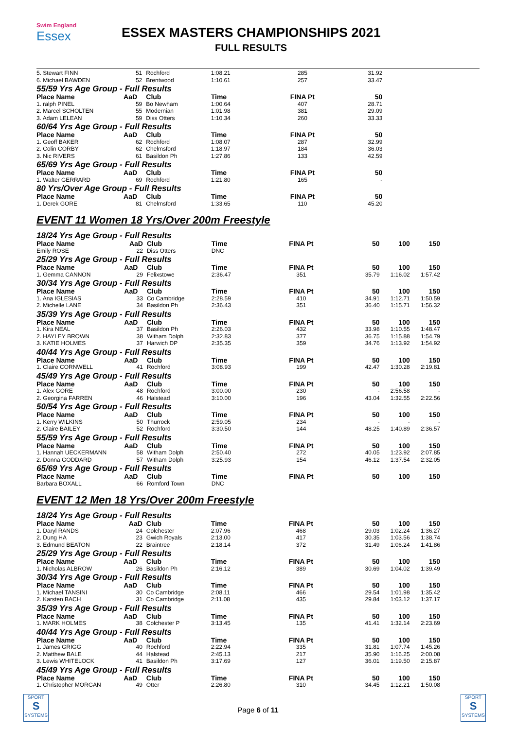Swim England
Essex
ESSEX MASTERS CHAMPIONSHIPS 2021
FULL RESULTS
| 5. Stewart FINN | 51 | Rochford | 1:08.21 | 285 | 31.92 | | |
| 6. Michael BAWDEN | 52 | Brentwood | 1:10.61 | 257 | 33.47 | | |
| 55/59 Yrs Age Group - Full Results | | | | | | | |
| Place Name | AaD | Club | Time | FINA Pt | 50 | | |
| 1. ralph PINEL | 59 | Bo Newham | 1:00.64 | 407 | 28.71 | | |
| 2. Marcel SCHOLTEN | 55 | Modernian | 1:01.98 | 381 | 29.09 | | |
| 3. Adam LELEAN | 59 | Diss Otters | 1:10.34 | 260 | 33.33 | | |
| 60/64 Yrs Age Group - Full Results | | | | | | | |
| Place Name | AaD | Club | Time | FINA Pt | 50 | | |
| 1. Geoff BAKER | 62 | Rochford | 1:08.07 | 287 | 32.99 | | |
| 2. Colin CORBY | 62 | Chelmsford | 1:18.97 | 184 | 36.03 | | |
| 3. Nic RIVERS | 61 | Basildon Ph | 1:27.86 | 133 | 42.59 | | |
| 65/69 Yrs Age Group - Full Results | | | | | | | |
| Place Name | AaD | Club | Time | FINA Pt | 50 | | |
| 1. Walter GERRARD | 69 | Rochford | 1:21.80 | 165 | - | | |
| 80 Yrs/Over Age Group - Full Results | | | | | | | |
| Place Name | AaD | Club | Time | FINA Pt | 50 | | |
| 1. Derek GORE | 81 | Chelmsford | 1:33.65 | 110 | 45.20 | | |
EVENT 11 Women 18 Yrs/Over 200m Freestyle
| 18/24 Yrs Age Group - Full Results | | | | | | | |
| Place Name | AaD | Club | Time | FINA Pt | 50 | 100 | 150 |
| Emily ROSE | 22 | Diss Otters | DNC | | | | |
| 25/29 Yrs Age Group - Full Results | | | | | | | |
| Place Name | AaD | Club | Time | FINA Pt | 50 | 100 | 150 |
| 1. Gemma CANNON | 29 | Felixstowe | 2:36.47 | 351 | 35.79 | 1:16.02 | 1:57.42 |
| 30/34 Yrs Age Group - Full Results | | | | | | | |
| Place Name | AaD | Club | Time | FINA Pt | 50 | 100 | 150 |
| 1. Ana IGLESIAS | 33 | Co Cambridge | 2:28.59 | 410 | 34.91 | 1:12.71 | 1:50.59 |
| 2. Michelle LANE | 34 | Basildon Ph | 2:36.43 | 351 | 36.40 | 1:15.71 | 1:56.32 |
| 35/39 Yrs Age Group - Full Results | | | | | | | |
| Place Name | AaD | Club | Time | FINA Pt | 50 | 100 | 150 |
| 1. Kira NEAL | 37 | Basildon Ph | 2:26.03 | 432 | 33.98 | 1:10.55 | 1:48.47 |
| 2. HAYLEY BROWN | 38 | Witham Dolph | 2:32.83 | 377 | 36.75 | 1:15.88 | 1:54.79 |
| 3. KATIE HOLMES | 37 | Harwich DP | 2:35.35 | 359 | 34.76 | 1:13.92 | 1:54.92 |
| 40/44 Yrs Age Group - Full Results | | | | | | | |
| Place Name | AaD | Club | Time | FINA Pt | 50 | 100 | 150 |
| 1. Claire CORNWELL | 41 | Rochford | 3:08.93 | 199 | 42.47 | 1:30.28 | 2:19.81 |
| 45/49 Yrs Age Group - Full Results | | | | | | | |
| Place Name | AaD | Club | Time | FINA Pt | 50 | 100 | 150 |
| 1. Alex GORE | 48 | Rochford | 3:00.00 | 230 | - | 2:56.58 | - |
| 2. Georgina FARREN | 46 | Halstead | 3:10.00 | 196 | 43.04 | 1:32.55 | 2:22.56 |
| 50/54 Yrs Age Group - Full Results | | | | | | | |
| Place Name | AaD | Club | Time | FINA Pt | 50 | 100 | 150 |
| 1. Kerry WILKINS | 50 | Thurrock | 2:59.05 | 234 | - | - | - |
| 2. Claire BAILEY | 52 | Rochford | 3:30.50 | 144 | 48.25 | 1:40.89 | 2:36.57 |
| 55/59 Yrs Age Group - Full Results | | | | | | | |
| Place Name | AaD | Club | Time | FINA Pt | 50 | 100 | 150 |
| 1. Hannah UECKERMANN | 58 | Witham Dolph | 2:50.40 | 272 | 40.05 | 1:23.92 | 2:07.85 |
| 2. Donna GODDARD | 57 | Witham Dolph | 3:25.93 | 154 | 46.12 | 1:37.54 | 2:32.05 |
| 65/69 Yrs Age Group - Full Results | | | | | | | |
| Place Name | AaD | Club | Time | FINA Pt | 50 | 100 | 150 |
| Barbara BOXALL | 66 | Romford Town | DNC | | | | |
EVENT 12 Men 18 Yrs/Over 200m Freestyle
| 18/24 Yrs Age Group - Full Results | | | | | | | |
| Place Name | AaD | Club | Time | FINA Pt | 50 | 100 | 150 |
| 1. Daryl RANDS | 24 | Colchester | 2:07.96 | 468 | 29.03 | 1:02.24 | 1:36.27 |
| 2. Dung HA | 23 | Gwich Royals | 2:13.00 | 417 | 30.35 | 1:03.56 | 1:38.74 |
| 3. Edmund BEATON | 22 | Braintree | 2:18.14 | 372 | 31.49 | 1:06.24 | 1:41.86 |
| 25/29 Yrs Age Group - Full Results | | | | | | | |
| Place Name | AaD | Club | Time | FINA Pt | 50 | 100 | 150 |
| 1. Nicholas ALBROW | 26 | Basildon Ph | 2:16.12 | 389 | 30.69 | 1:04.02 | 1:39.49 |
| 30/34 Yrs Age Group - Full Results | | | | | | | |
| Place Name | AaD | Club | Time | FINA Pt | 50 | 100 | 150 |
| 1. Michael TANSINI | 30 | Co Cambridge | 2:08.11 | 466 | 29.54 | 1:01.98 | 1:35.42 |
| 2. Karsten BACH | 31 | Co Cambridge | 2:11.08 | 435 | 29.84 | 1:03.12 | 1:37.17 |
| 35/39 Yrs Age Group - Full Results | | | | | | | |
| Place Name | AaD | Club | Time | FINA Pt | 50 | 100 | 150 |
| 1. MARK HOLMES | 38 | Colchester P | 3:13.45 | 135 | 41.41 | 1:32.14 | 2:23.69 |
| 40/44 Yrs Age Group - Full Results | | | | | | | |
| Place Name | AaD | Club | Time | FINA Pt | 50 | 100 | 150 |
| 1. James GRIGG | 40 | Rochford | 2:22.94 | 335 | 31.81 | 1:07.74 | 1:45.26 |
| 2. Matthew BALE | 44 | Halstead | 2:45.13 | 217 | 35.90 | 1:16.25 | 2:00.08 |
| 3. Lewis WHITELOCK | 41 | Basildon Ph | 3:17.69 | 127 | 36.01 | 1:19.50 | 2:15.87 |
| 45/49 Yrs Age Group - Full Results | | | | | | | |
| Place Name | AaD | Club | Time | FINA Pt | 50 | 100 | 150 |
| 1. Christopher MORGAN | 49 | Otter | 2:26.80 | 310 | 34.45 | 1:12.21 | 1:50.08 |
SPORT
S
SYSTEMS
Page 6 of 11
SPORT
S
SYSTEMS